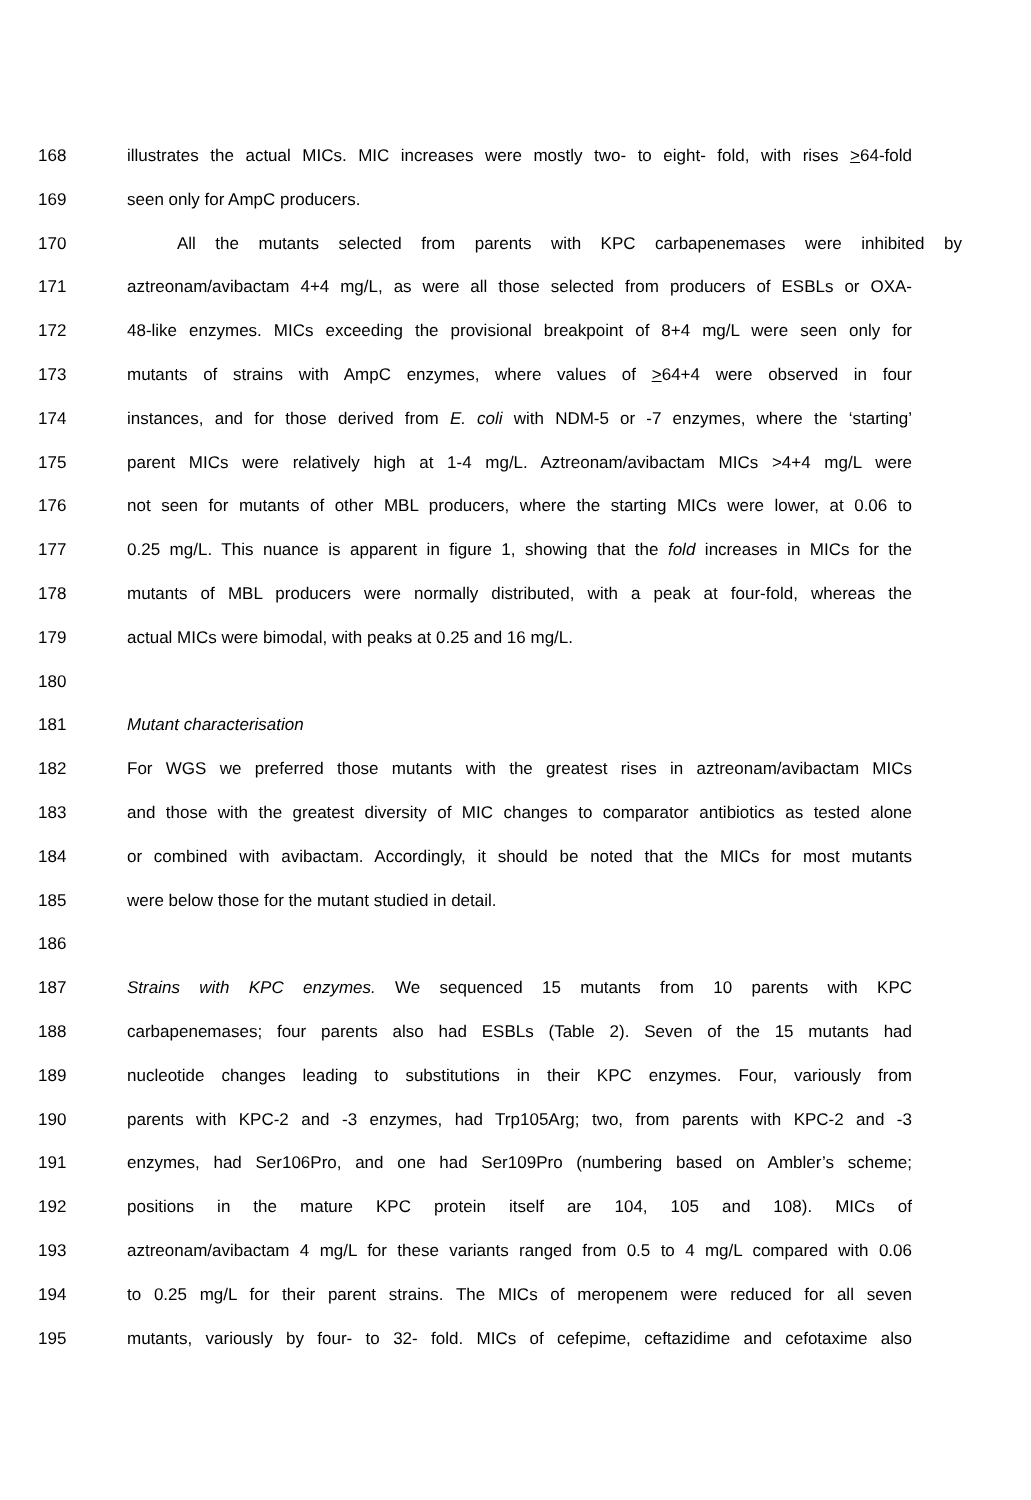168 illustrates the actual MICs. MIC increases were mostly two- to eight- fold, with rises >64-fold
169 seen only for AmpC producers.
170 All the mutants selected from parents with KPC carbapenemases were inhibited by
171 aztreonam/avibactam 4+4 mg/L, as were all those selected from producers of ESBLs or OXA-
172 48-like enzymes. MICs exceeding the provisional breakpoint of 8+4 mg/L were seen only for
173 mutants of strains with AmpC enzymes, where values of >64+4 were observed in four
174 instances, and for those derived from E. coli with NDM-5 or -7 enzymes, where the ‘starting’
175 parent MICs were relatively high at 1-4 mg/L. Aztreonam/avibactam MICs >4+4 mg/L were
176 not seen for mutants of other MBL producers, where the starting MICs were lower, at 0.06 to
177 0.25 mg/L. This nuance is apparent in figure 1, showing that the fold increases in MICs for the
178 mutants of MBL producers were normally distributed, with a peak at four-fold, whereas the
179 actual MICs were bimodal, with peaks at 0.25 and 16 mg/L.
180
181 Mutant characterisation
182 For WGS we preferred those mutants with the greatest rises in aztreonam/avibactam MICs
183 and those with the greatest diversity of MIC changes to comparator antibiotics as tested alone
184 or combined with avibactam. Accordingly, it should be noted that the MICs for most mutants
185 were below those for the mutant studied in detail.
186
187 Strains with KPC enzymes. We sequenced 15 mutants from 10 parents with KPC
188 carbapenemases; four parents also had ESBLs (Table 2). Seven of the 15 mutants had
189 nucleotide changes leading to substitutions in their KPC enzymes. Four, variously from
190 parents with KPC-2 and -3 enzymes, had Trp105Arg; two, from parents with KPC-2 and -3
191 enzymes, had Ser106Pro, and one had Ser109Pro (numbering based on Ambler’s scheme;
192 positions in the mature KPC protein itself are 104, 105 and 108). MICs of
193 aztreonam/avibactam 4 mg/L for these variants ranged from 0.5 to 4 mg/L compared with 0.06
194 to 0.25 mg/L for their parent strains. The MICs of meropenem were reduced for all seven
195 mutants, variously by four- to 32- fold. MICs of cefepime, ceftazidime and cefotaxime also